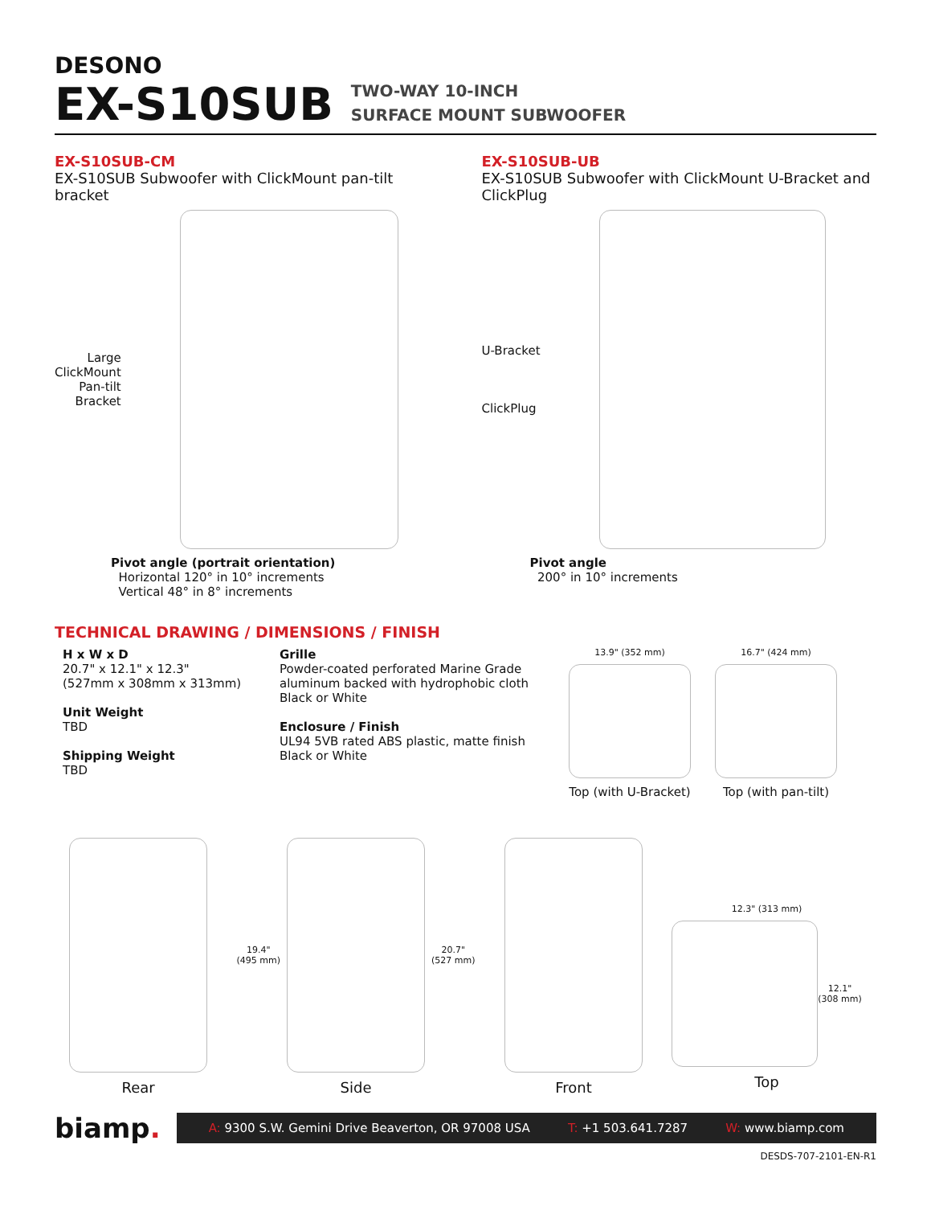DESONO
EX-S10SUB
TWO-WAY 10-INCH
SURFACE MOUNT SUBWOOFER
EX-S10SUB-CM
EX-S10SUB Subwoofer with ClickMount pan-tilt bracket
Large
ClickMount
Pan-tilt
Bracket
Pivot angle (portrait orientation)
Horizontal 120° in 10° increments
Vertical 48° in 8° increments
EX-S10SUB-UB
EX-S10SUB Subwoofer with ClickMount U-Bracket and ClickPlug
U-Bracket
ClickPlug
Pivot angle
200° in 10° increments
TECHNICAL DRAWING / DIMENSIONS / FINISH
H x W x D
20.7" x 12.1" x 12.3"
(527mm x 308mm x 313mm)
Unit Weight
TBD
Shipping Weight
TBD
Grille
Powder-coated perforated Marine Grade aluminum backed with hydrophobic cloth
Black or White
Enclosure / Finish
UL94 5VB rated ABS plastic, matte finish
Black or White
13.9" (352 mm)
Top (with U-Bracket)
16.7" (424 mm)
Top (with pan-tilt)
Rear
19.4"
(495 mm)
20.7"
(527 mm)
Side
Front
12.3" (313 mm)
12.1"
(308 mm)
Top
biamp.
A: 9300 S.W. Gemini Drive Beaverton, OR 97008 USA T: +1 503.641.7287 W: www.biamp.com
DESDS-707-2101-EN-R1